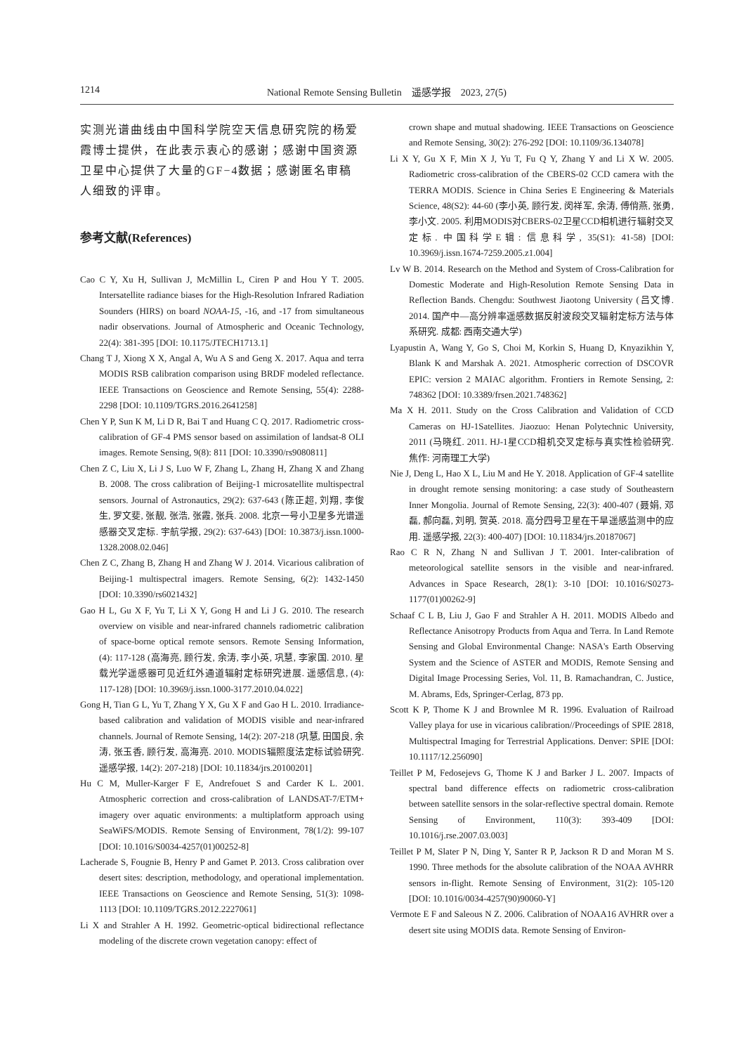1214 National Remote Sensing Bulletin　遥感学报　2023, 27(5)
实测光谱曲线由中国科学院空天信息研究院的杨爱霞博士提供，在此表示衷心的感谢；感谢中国资源卫星中心提供了大量的GF−4数据；感谢匿名审稿人细致的评审。
参考文献(References)
Cao C Y, Xu H, Sullivan J, McMillin L, Ciren P and Hou Y T. 2005. Intersatellite radiance biases for the High-Resolution Infrared Radiation Sounders (HIRS) on board NOAA-15, -16, and -17 from simultaneous nadir observations. Journal of Atmospheric and Oceanic Technology, 22(4): 381-395 [DOI: 10.1175/JTECH1713.1]
Chang T J, Xiong X X, Angal A, Wu A S and Geng X. 2017. Aqua and terra MODIS RSB calibration comparison using BRDF modeled reflectance. IEEE Transactions on Geoscience and Remote Sensing, 55(4): 2288-2298 [DOI: 10.1109/TGRS.2016.2641258]
Chen Y P, Sun K M, Li D R, Bai T and Huang C Q. 2017. Radiometric cross-calibration of GF-4 PMS sensor based on assimilation of landsat-8 OLI images. Remote Sensing, 9(8): 811 [DOI: 10.3390/rs9080811]
Chen Z C, Liu X, Li J S, Luo W F, Zhang L, Zhang H, Zhang X and Zhang B. 2008. The cross calibration of Beijing-1 microsatellite multispectral sensors. Journal of Astronautics, 29(2): 637-643 (陈正超, 刘翔, 李俊生, 罗文斐, 张靓, 张浩, 张霞, 张兵. 2008. 北京一号小卫星多光谱遥感器交叉定标. 宇航学报, 29(2): 637-643) [DOI: 10.3873/j.issn.1000-1328.2008.02.046]
Chen Z C, Zhang B, Zhang H and Zhang W J. 2014. Vicarious calibration of Beijing-1 multispectral imagers. Remote Sensing, 6(2): 1432-1450 [DOI: 10.3390/rs6021432]
Gao H L, Gu X F, Yu T, Li X Y, Gong H and Li J G. 2010. The research overview on visible and near-infrared channels radiometric calibration of space-borne optical remote sensors. Remote Sensing Information, (4): 117-128 (高海亮, 顾行发, 余涛, 李小英, 巩慧, 李家国. 2010. 星载光学遥感器可见近红外通道辐射定标研究进展. 遥感信息, (4): 117-128) [DOI: 10.3969/j.issn.1000-3177.2010.04.022]
Gong H, Tian G L, Yu T, Zhang Y X, Gu X F and Gao H L. 2010. Irradiance-based calibration and validation of MODIS visible and near-infrared channels. Journal of Remote Sensing, 14(2): 207-218 (巩慧, 田国良, 余涛, 张玉香, 顾行发, 高海亮. 2010. MODIS辐照度法定标试验研究. 遥感学报, 14(2): 207-218) [DOI: 10.11834/jrs.20100201]
Hu C M, Muller-Karger F E, Andrefouet S and Carder K L. 2001. Atmospheric correction and cross-calibration of LANDSAT-7/ETM+ imagery over aquatic environments: a multiplatform approach using SeaWiFS/MODIS. Remote Sensing of Environment, 78(1/2): 99-107 [DOI: 10.1016/S0034-4257(01)00252-8]
Lacherade S, Fougnie B, Henry P and Gamet P. 2013. Cross calibration over desert sites: description, methodology, and operational implementation. IEEE Transactions on Geoscience and Remote Sensing, 51(3): 1098-1113 [DOI: 10.1109/TGRS.2012.2227061]
Li X and Strahler A H. 1992. Geometric-optical bidirectional reflectance modeling of the discrete crown vegetation canopy: effect of
crown shape and mutual shadowing. IEEE Transactions on Geoscience and Remote Sensing, 30(2): 276-292 [DOI: 10.1109/36.134078]
Li X Y, Gu X F, Min X J, Yu T, Fu Q Y, Zhang Y and Li X W. 2005. Radiometric cross-calibration of the CBERS-02 CCD camera with the TERRA MODIS. Science in China Series E Engineering & Materials Science, 48(S2): 44-60 (李小英, 顾行发, 闵祥军, 余涛, 傅俏燕, 张勇, 李小文. 2005. 利用MODIS对CBERS-02卫星CCD相机进行辐射交叉定标. 中国科学E辑: 信息科学, 35(S1): 41-58) [DOI: 10.3969/j.issn.1674-7259.2005.z1.004]
Lv W B. 2014. Research on the Method and System of Cross-Calibration for Domestic Moderate and High-Resolution Remote Sensing Data in Reflection Bands. Chengdu: Southwest Jiaotong University (吕文博. 2014. 国产中—高分辨率遥感数据反射波段交叉辐射定标方法与体系研究. 成都: 西南交通大学)
Lyapustin A, Wang Y, Go S, Choi M, Korkin S, Huang D, Knyazikhin Y, Blank K and Marshak A. 2021. Atmospheric correction of DSCOVR EPIC: version 2 MAIAC algorithm. Frontiers in Remote Sensing, 2: 748362 [DOI: 10.3389/frsen.2021.748362]
Ma X H. 2011. Study on the Cross Calibration and Validation of CCD Cameras on HJ-1Satellites. Jiaozuo: Henan Polytechnic University, 2011 (马晓红. 2011. HJ-1星CCD相机交叉定标与真实性检验研究. 焦作: 河南理工大学)
Nie J, Deng L, Hao X L, Liu M and He Y. 2018. Application of GF-4 satellite in drought remote sensing monitoring: a case study of Southeastern Inner Mongolia. Journal of Remote Sensing, 22(3): 400-407 (聂娟, 邓磊, 郝向磊, 刘明, 贺英. 2018. 高分四号卫星在干旱遥感监测中的应用. 遥感学报, 22(3): 400-407) [DOI: 10.11834/jrs.20187067]
Rao C R N, Zhang N and Sullivan J T. 2001. Inter-calibration of meteorological satellite sensors in the visible and near-infrared. Advances in Space Research, 28(1): 3-10 [DOI: 10.1016/S0273-1177(01)00262-9]
Schaaf C L B, Liu J, Gao F and Strahler A H. 2011. MODIS Albedo and Reflectance Anisotropy Products from Aqua and Terra. In Land Remote Sensing and Global Environmental Change: NASA's Earth Observing System and the Science of ASTER and MODIS, Remote Sensing and Digital Image Processing Series, Vol. 11, B. Ramachandran, C. Justice, M. Abrams, Eds, Springer-Cerlag, 873 pp.
Scott K P, Thome K J and Brownlee M R. 1996. Evaluation of Railroad Valley playa for use in vicarious calibration//Proceedings of SPIE 2818, Multispectral Imaging for Terrestrial Applications. Denver: SPIE [DOI: 10.1117/12.256090]
Teillet P M, Fedosejevs G, Thome K J and Barker J L. 2007. Impacts of spectral band difference effects on radiometric cross-calibration between satellite sensors in the solar-reflective spectral domain. Remote Sensing of Environment, 110(3): 393-409 [DOI: 10.1016/j.rse.2007.03.003]
Teillet P M, Slater P N, Ding Y, Santer R P, Jackson R D and Moran M S. 1990. Three methods for the absolute calibration of the NOAA AVHRR sensors in-flight. Remote Sensing of Environment, 31(2): 105-120 [DOI: 10.1016/0034-4257(90)90060-Y]
Vermote E F and Saleous N Z. 2006. Calibration of NOAA16 AVHRR over a desert site using MODIS data. Remote Sensing of Environ-